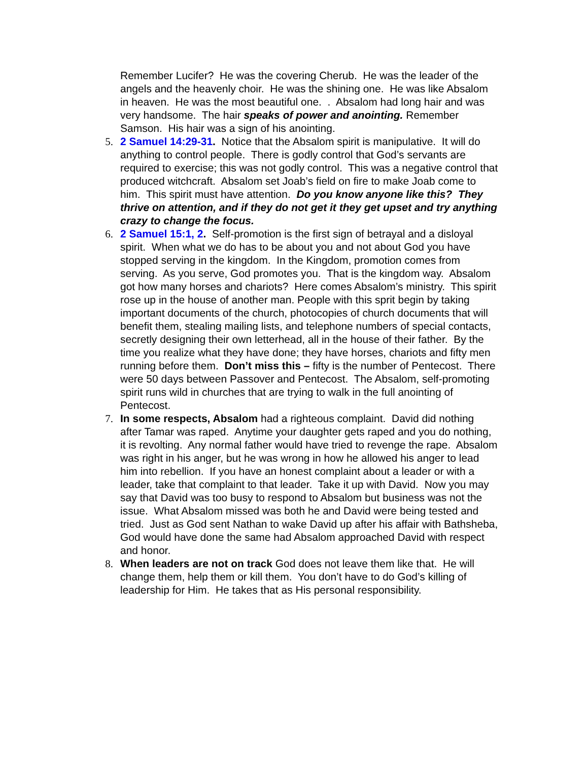Remember Lucifer? He was the covering Cherub. He was the leader of the angels and the heavenly choir. He was the shining one. He was like Absalom in heaven. He was the most beautiful one. . Absalom had long hair and was very handsome. The hair speaks of power and anointing. Remember Samson. His hair was a sign of his anointing.
5. 2 Samuel 14:29-31. Notice that the Absalom spirit is manipulative. It will do anything to control people. There is godly control that God’s servants are required to exercise; this was not godly control. This was a negative control that produced witchcraft. Absalom set Joab’s field on fire to make Joab come to him. This spirit must have attention. Do you know anyone like this? They thrive on attention, and if they do not get it they get upset and try anything crazy to change the focus.
6. 2 Samuel 15:1, 2. Self-promotion is the first sign of betrayal and a disloyal spirit. When what we do has to be about you and not about God you have stopped serving in the kingdom. In the Kingdom, promotion comes from serving. As you serve, God promotes you. That is the kingdom way. Absalom got how many horses and chariots? Here comes Absalom’s ministry. This spirit rose up in the house of another man. People with this sprit begin by taking important documents of the church, photocopies of church documents that will benefit them, stealing mailing lists, and telephone numbers of special contacts, secretly designing their own letterhead, all in the house of their father. By the time you realize what they have done; they have horses, chariots and fifty men running before them. Don’t miss this – fifty is the number of Pentecost. There were 50 days between Passover and Pentecost. The Absalom, self-promoting spirit runs wild in churches that are trying to walk in the full anointing of Pentecost.
7. In some respects, Absalom had a righteous complaint. David did nothing after Tamar was raped. Anytime your daughter gets raped and you do nothing, it is revolting. Any normal father would have tried to revenge the rape. Absalom was right in his anger, but he was wrong in how he allowed his anger to lead him into rebellion. If you have an honest complaint about a leader or with a leader, take that complaint to that leader. Take it up with David. Now you may say that David was too busy to respond to Absalom but business was not the issue. What Absalom missed was both he and David were being tested and tried. Just as God sent Nathan to wake David up after his affair with Bathsheba, God would have done the same had Absalom approached David with respect and honor.
8. When leaders are not on track God does not leave them like that. He will change them, help them or kill them. You don’t have to do God’s killing of leadership for Him. He takes that as His personal responsibility.